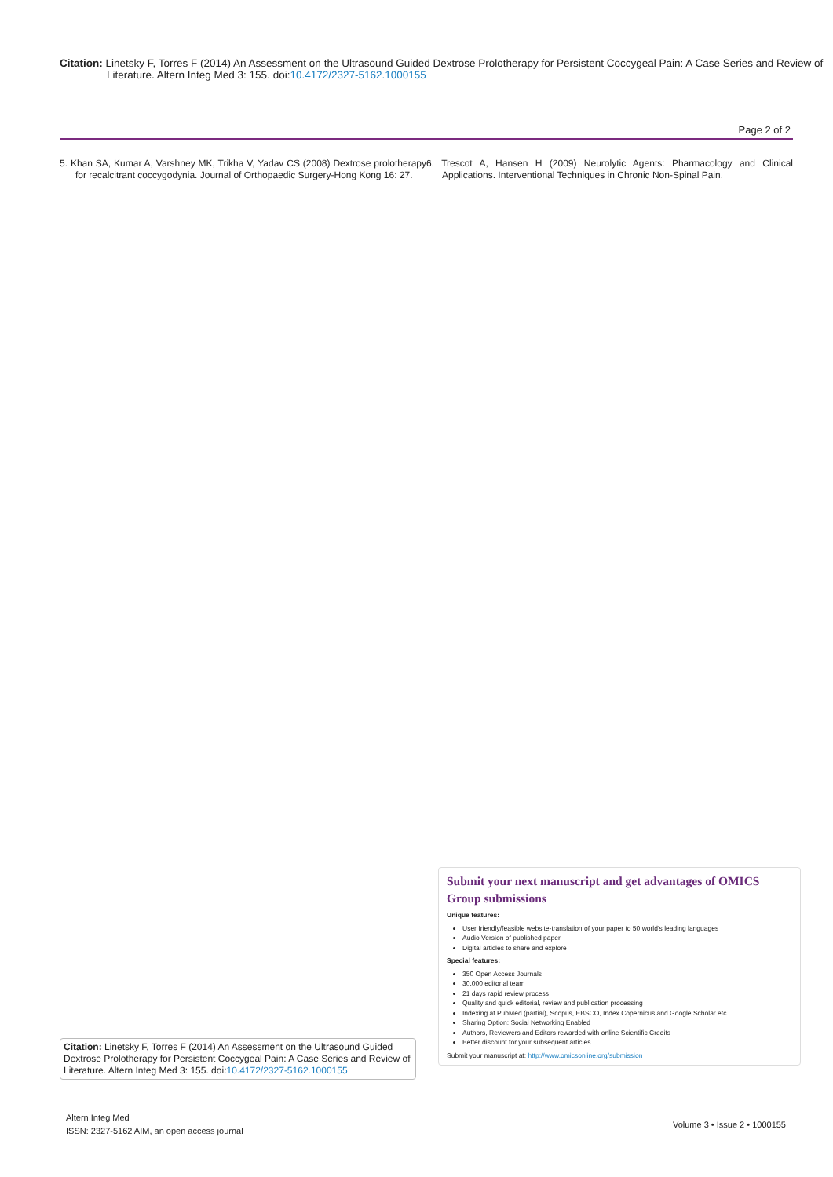Citation: Linetsky F, Torres F (2014) An Assessment on the Ultrasound Guided Dextrose Prolotherapy for Persistent Coccygeal Pain: A Case Series and Review of Literature. Altern Integ Med 3: 155. doi:10.4172/2327-5162.1000155
Page 2 of 2
5. Khan SA, Kumar A, Varshney MK, Trikha V, Yadav CS (2008) Dextrose prolotherapy for recalcitrant coccygodynia. Journal of Orthopaedic Surgery-Hong Kong 16: 27.
6. Trescot A, Hansen H (2009) Neurolytic Agents: Pharmacology and Clinical Applications. Interventional Techniques in Chronic Non-Spinal Pain.
Submit your next manuscript and get advantages of OMICS Group submissions
Unique features:
User friendly/feasible website-translation of your paper to 50 world's leading languages
Audio Version of published paper
Digital articles to share and explore
Special features:
350 Open Access Journals
30,000 editorial team
21 days rapid review process
Quality and quick editorial, review and publication processing
Indexing at PubMed (partial), Scopus, EBSCO, Index Copernicus and Google Scholar etc
Sharing Option: Social Networking Enabled
Authors, Reviewers and Editors rewarded with online Scientific Credits
Better discount for your subsequent articles
Submit your manuscript at: http://www.omicsonline.org/submission
Citation: Linetsky F, Torres F (2014) An Assessment on the Ultrasound Guided Dextrose Prolotherapy for Persistent Coccygeal Pain: A Case Series and Review of Literature. Altern Integ Med 3: 155. doi:10.4172/2327-5162.1000155
Altern Integ Med
ISSN: 2327-5162 AIM, an open access journal
Volume 3 • Issue 2 • 1000155